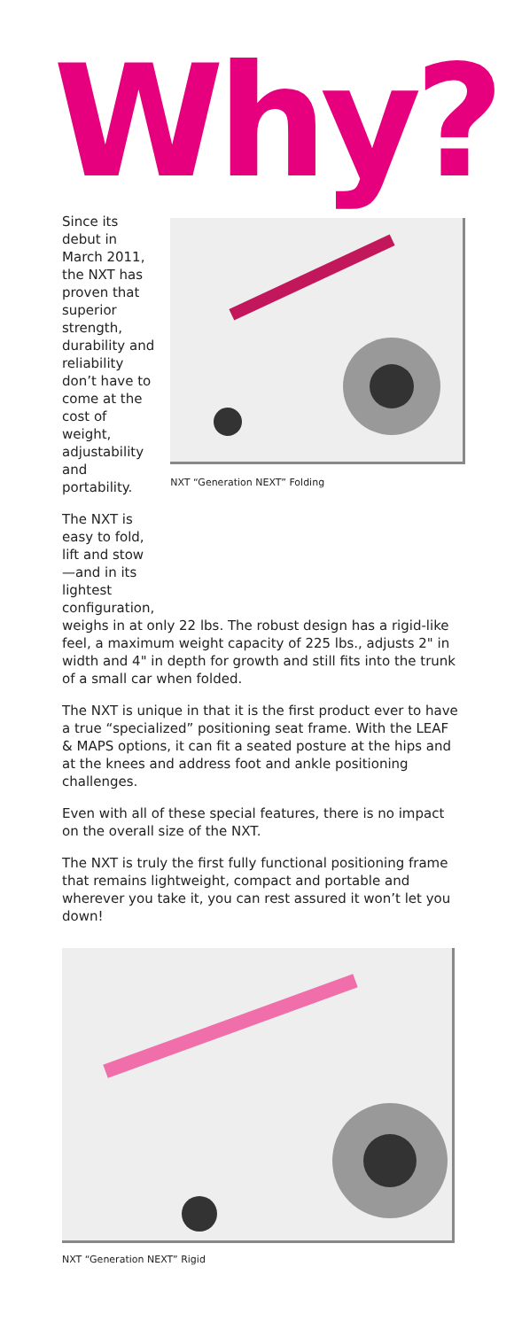Why?
Since its debut in March 2011, the NXT has proven that superior strength, durability and reliability don’t have to come at the cost of weight, adjustability and portability.
The NXT is easy to fold, lift and stow—and in its lightest configuration,
NXT “Generation NEXT” Folding
weighs in at only 22 lbs. The robust design has a rigid-like feel, a maximum weight capacity of 225 lbs., adjusts 2" in width and 4" in depth for growth and still fits into the trunk of a small car when folded.
The NXT is unique in that it is the first product ever to have a true “specialized” positioning seat frame. With the LEAF & MAPS options, it can fit a seated posture at the hips and at the knees and address foot and ankle positioning challenges.
Even with all of these special features, there is no impact on the overall size of the NXT.
The NXT is truly the first fully functional positioning frame that remains lightweight, compact and portable and wherever you take it, you can rest assured it won’t let you down!
NXT “Generation NEXT” Rigid